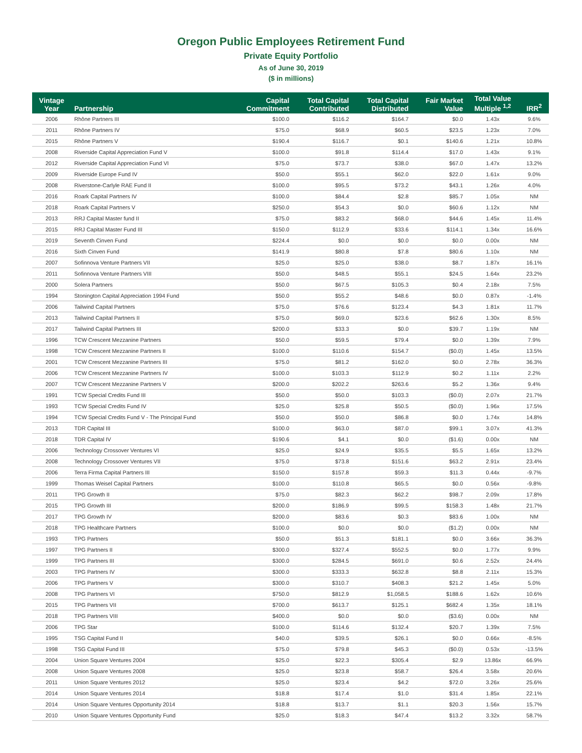Oregon Public Employees Retirement Fund
Private Equity Portfolio
As of June 30, 2019
($ in millions)
| Vintage Year | Partnership | Capital Commitment | Total Capital Contributed | Total Capital Distributed | Fair Market Value | Total Value Multiple <sup>1,2</sup> | IRR<sup>2</sup> |
| --- | --- | --- | --- | --- | --- | --- | --- |
| 2006 | Rhône Partners III | $100.0 | $116.2 | $164.7 | $0.0 | 1.43x | 9.6% |
| 2011 | Rhône Partners IV | $75.0 | $68.9 | $60.5 | $23.5 | 1.23x | 7.0% |
| 2015 | Rhône Partners V | $190.4 | $116.7 | $0.1 | $140.6 | 1.21x | 10.8% |
| 2008 | Riverside Capital Appreciation Fund V | $100.0 | $91.8 | $114.4 | $17.0 | 1.43x | 9.1% |
| 2012 | Riverside Capital Appreciation Fund VI | $75.0 | $73.7 | $38.0 | $67.0 | 1.47x | 13.2% |
| 2009 | Riverside Europe Fund IV | $50.0 | $55.1 | $62.0 | $22.0 | 1.61x | 9.0% |
| 2008 | Riverstone-Carlyle RAE Fund II | $100.0 | $95.5 | $73.2 | $43.1 | 1.26x | 4.0% |
| 2016 | Roark Capital Partners IV | $100.0 | $84.4 | $2.8 | $85.7 | 1.05x | NM |
| 2018 | Roark Capital Partners V | $250.0 | $54.3 | $0.0 | $60.6 | 1.12x | NM |
| 2013 | RRJ Capital Master fund II | $75.0 | $83.2 | $68.0 | $44.6 | 1.45x | 11.4% |
| 2015 | RRJ Capital Master Fund III | $150.0 | $112.9 | $33.6 | $114.1 | 1.34x | 16.6% |
| 2019 | Seventh Cinven Fund | $224.4 | $0.0 | $0.0 | $0.0 | 0.00x | NM |
| 2016 | Sixth Cinven Fund | $141.9 | $80.8 | $7.8 | $80.6 | 1.10x | NM |
| 2007 | Sofinnova Venture Partners VII | $25.0 | $25.0 | $38.0 | $8.7 | 1.87x | 16.1% |
| 2011 | Sofinnova Venture Partners VIII | $50.0 | $48.5 | $55.1 | $24.5 | 1.64x | 23.2% |
| 2000 | Solera Partners | $50.0 | $67.5 | $105.3 | $0.4 | 2.18x | 7.5% |
| 1994 | Stonington Capital Appreciation 1994 Fund | $50.0 | $55.2 | $48.6 | $0.0 | 0.87x | -1.4% |
| 2006 | Tailwind Capital Partners | $75.0 | $76.6 | $123.4 | $4.3 | 1.81x | 11.7% |
| 2013 | Tailwind Capital Partners II | $75.0 | $69.0 | $23.6 | $62.6 | 1.30x | 8.5% |
| 2017 | Tailwind Capital Partners III | $200.0 | $33.3 | $0.0 | $39.7 | 1.19x | NM |
| 1996 | TCW Crescent Mezzanine Partners | $50.0 | $59.5 | $79.4 | $0.0 | 1.39x | 7.9% |
| 1998 | TCW Crescent Mezzanine Partners II | $100.0 | $110.6 | $154.7 | ($0.0) | 1.45x | 13.5% |
| 2001 | TCW Crescent Mezzanine Partners III | $75.0 | $81.2 | $162.0 | $0.0 | 2.78x | 36.3% |
| 2006 | TCW Crescent Mezzanine Partners IV | $100.0 | $103.3 | $112.9 | $0.2 | 1.11x | 2.2% |
| 2007 | TCW Crescent Mezzanine Partners V | $200.0 | $202.2 | $263.6 | $5.2 | 1.36x | 9.4% |
| 1991 | TCW Special Credits Fund III | $50.0 | $50.0 | $103.3 | ($0.0) | 2.07x | 21.7% |
| 1993 | TCW Special Credits Fund IV | $25.0 | $25.8 | $50.5 | ($0.0) | 1.96x | 17.5% |
| 1994 | TCW Special Credits Fund V - The Principal Fund | $50.0 | $50.0 | $86.8 | $0.0 | 1.74x | 14.8% |
| 2013 | TDR Capital III | $100.0 | $63.0 | $87.0 | $99.1 | 3.07x | 41.3% |
| 2018 | TDR Capital IV | $190.6 | $4.1 | $0.0 | ($1.6) | 0.00x | NM |
| 2006 | Technology Crossover Ventures VI | $25.0 | $24.9 | $35.5 | $5.5 | 1.65x | 13.2% |
| 2008 | Technology Crossover Ventures VII | $75.0 | $73.8 | $151.6 | $63.2 | 2.91x | 23.4% |
| 2006 | Terra Firma Capital Partners III | $150.0 | $157.8 | $59.3 | $11.3 | 0.44x | -9.7% |
| 1999 | Thomas Weisel Capital Partners | $100.0 | $110.8 | $65.5 | $0.0 | 0.56x | -9.8% |
| 2011 | TPG Growth II | $75.0 | $82.3 | $62.2 | $98.7 | 2.09x | 17.8% |
| 2015 | TPG Growth III | $200.0 | $186.9 | $99.5 | $158.3 | 1.48x | 21.7% |
| 2017 | TPG Growth IV | $200.0 | $83.6 | $0.3 | $83.6 | 1.00x | NM |
| 2018 | TPG Healthcare Partners | $100.0 | $0.0 | $0.0 | ($1.2) | 0.00x | NM |
| 1993 | TPG Partners | $50.0 | $51.3 | $181.1 | $0.0 | 3.66x | 36.3% |
| 1997 | TPG Partners II | $300.0 | $327.4 | $552.5 | $0.0 | 1.77x | 9.9% |
| 1999 | TPG Partners III | $300.0 | $284.5 | $691.0 | $0.6 | 2.52x | 24.4% |
| 2003 | TPG Partners IV | $300.0 | $333.3 | $632.8 | $8.8 | 2.11x | 15.3% |
| 2006 | TPG Partners V | $300.0 | $310.7 | $408.3 | $21.2 | 1.45x | 5.0% |
| 2008 | TPG Partners VI | $750.0 | $812.9 | $1,058.5 | $188.6 | 1.62x | 10.6% |
| 2015 | TPG Partners VII | $700.0 | $613.7 | $125.1 | $682.4 | 1.35x | 18.1% |
| 2018 | TPG Partners VIII | $400.0 | $0.0 | $0.0 | ($3.6) | 0.00x | NM |
| 2006 | TPG Star | $100.0 | $114.6 | $132.4 | $20.7 | 1.39x | 7.5% |
| 1995 | TSG Capital Fund II | $40.0 | $39.5 | $26.1 | $0.0 | 0.66x | -8.5% |
| 1998 | TSG Capital Fund III | $75.0 | $79.8 | $45.3 | ($0.0) | 0.53x | -13.5% |
| 2004 | Union Square Ventures 2004 | $25.0 | $22.3 | $305.4 | $2.9 | 13.86x | 66.9% |
| 2008 | Union Square Ventures 2008 | $25.0 | $23.8 | $58.7 | $26.4 | 3.58x | 20.6% |
| 2011 | Union Square Ventures 2012 | $25.0 | $23.4 | $4.2 | $72.0 | 3.26x | 25.6% |
| 2014 | Union Square Ventures 2014 | $18.8 | $17.4 | $1.0 | $31.4 | 1.85x | 22.1% |
| 2014 | Union Square Ventures Opportunity 2014 | $18.8 | $13.7 | $1.1 | $20.3 | 1.56x | 15.7% |
| 2010 | Union Square Ventures Opportunity Fund | $25.0 | $18.3 | $47.4 | $13.2 | 3.32x | 58.7% |